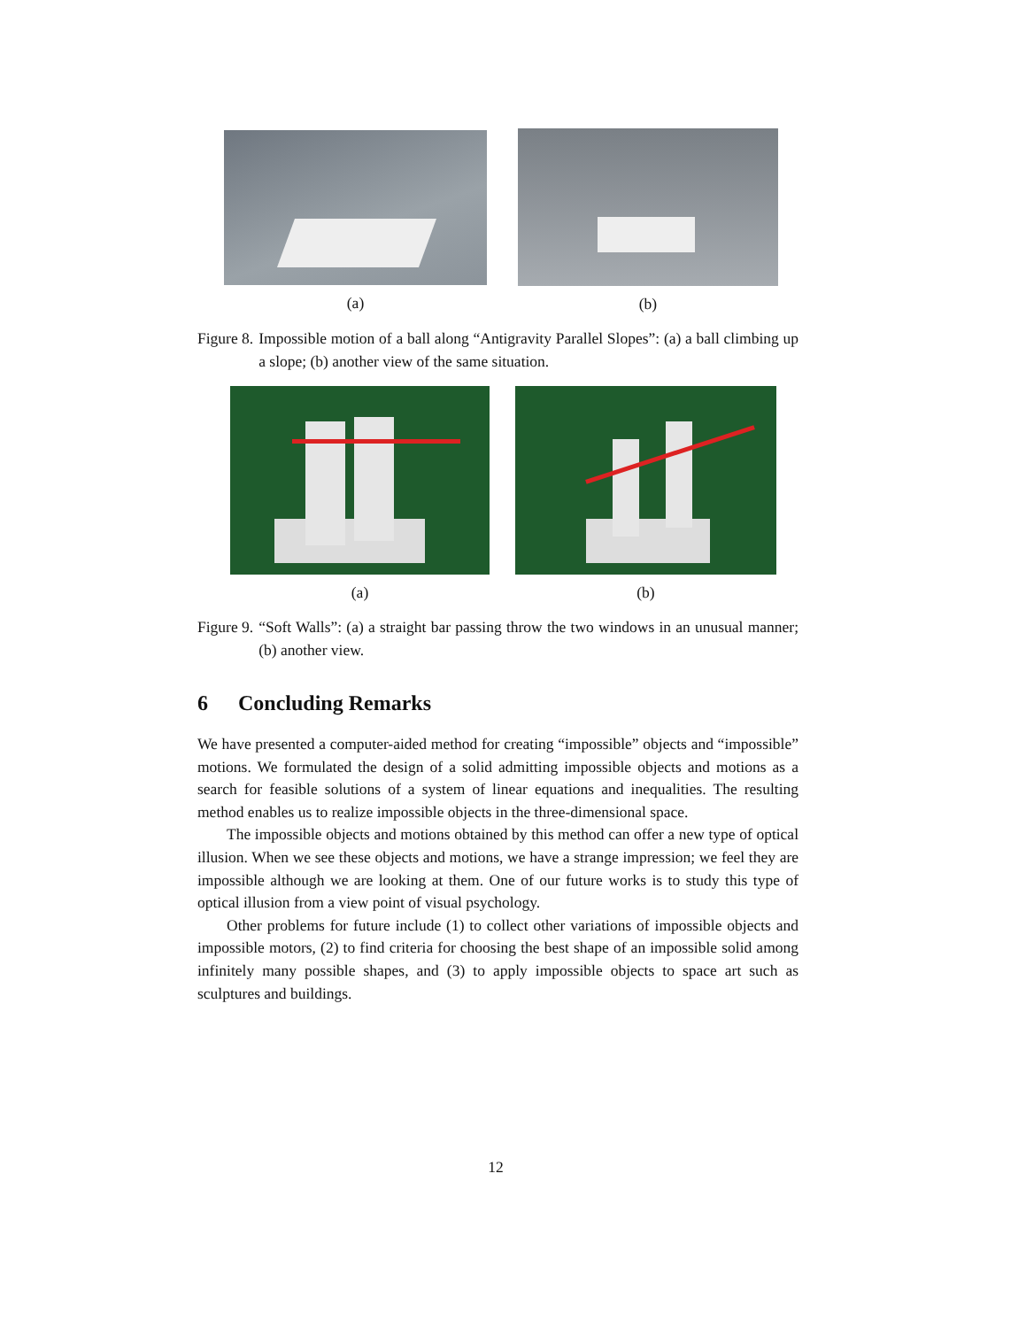(a) (b)
Figure 8. Impossible motion of a ball along “Antigravity Parallel Slopes”: (a) a ball climbing up a slope; (b) another view of the same situation.
(a) (b)
Figure 9. “Soft Walls”: (a) a straight bar passing throw the two windows in an unusual manner; (b) another view.
6 Concluding Remarks
We have presented a computer-aided method for creating “impossible” objects and “impossible” motions. We formulated the design of a solid admitting impossible objects and motions as a search for feasible solutions of a system of linear equations and inequalities. The resulting method enables us to realize impossible objects in the three-dimensional space.
The impossible objects and motions obtained by this method can offer a new type of optical illusion. When we see these objects and motions, we have a strange impression; we feel they are impossible although we are looking at them. One of our future works is to study this type of optical illusion from a view point of visual psychology.
Other problems for future include (1) to collect other variations of impossible objects and impossible motors, (2) to find criteria for choosing the best shape of an impossible solid among infinitely many possible shapes, and (3) to apply impossible objects to space art such as sculptures and buildings.
12